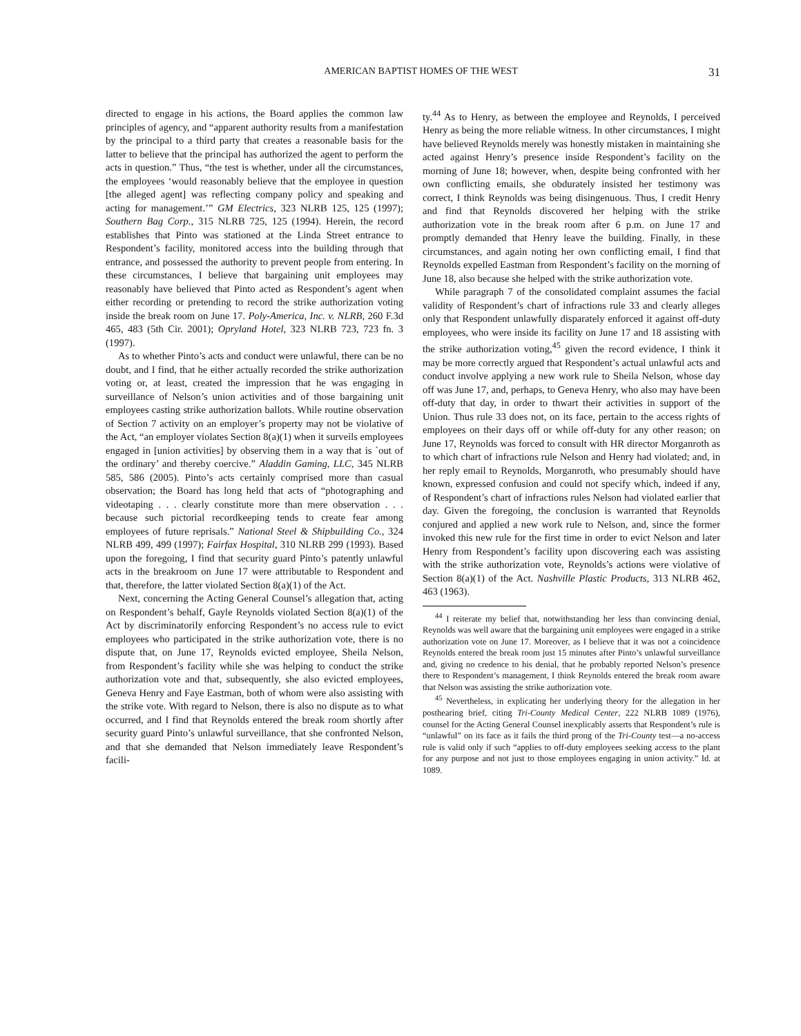AMERICAN BAPTIST HOMES OF THE WEST 31
directed to engage in his actions, the Board applies the common law principles of agency, and “apparent authority results from a manifestation by the principal to a third party that creates a reasonable basis for the latter to believe that the principal has authorized the agent to perform the acts in question.” Thus, “the test is whether, under all the circumstances, the employees ‘would reasonably believe that the employee in question [the alleged agent] was reflecting company policy and speaking and acting for management.’” GM Electrics, 323 NLRB 125, 125 (1997); Southern Bag Corp., 315 NLRB 725, 125 (1994). Herein, the record establishes that Pinto was stationed at the Linda Street entrance to Respondent’s facility, monitored access into the building through that entrance, and possessed the authority to prevent people from entering. In these circumstances, I believe that bargaining unit employees may reasonably have believed that Pinto acted as Respondent’s agent when either recording or pretending to record the strike authorization voting inside the break room on June 17. Poly-America, Inc. v. NLRB, 260 F.3d 465, 483 (5th Cir. 2001); Opryland Hotel, 323 NLRB 723, 723 fn. 3 (1997).
As to whether Pinto’s acts and conduct were unlawful, there can be no doubt, and I find, that he either actually recorded the strike authorization voting or, at least, created the impression that he was engaging in surveillance of Nelson’s union activities and of those bargaining unit employees casting strike authorization ballots. While routine observation of Section 7 activity on an employer’s property may not be violative of the Act, “an employer violates Section 8(a)(1) when it surveils employees engaged in [union activities] by observing them in a way that is `out of the ordinary’ and thereby coercive.” Aladdin Gaming, LLC, 345 NLRB 585, 586 (2005). Pinto’s acts certainly comprised more than casual observation; the Board has long held that acts of “photographing and videotaping . . . clearly constitute more than mere observation . . . because such pictorial recordkeeping tends to create fear among employees of future reprisals.” National Steel & Shipbuilding Co., 324 NLRB 499, 499 (1997); Fairfax Hospital, 310 NLRB 299 (1993). Based upon the foregoing, I find that security guard Pinto’s patently unlawful acts in the breakroom on June 17 were attributable to Respondent and that, therefore, the latter violated Section 8(a)(1) of the Act.
Next, concerning the Acting General Counsel’s allegation that, acting on Respondent’s behalf, Gayle Reynolds violated Section 8(a)(1) of the Act by discriminatorily enforcing Respondent’s no access rule to evict employees who participated in the strike authorization vote, there is no dispute that, on June 17, Reynolds evicted employee, Sheila Nelson, from Respondent’s facility while she was helping to conduct the strike authorization vote and that, subsequently, she also evicted employees, Geneva Henry and Faye Eastman, both of whom were also assisting with the strike vote. With regard to Nelson, there is also no dispute as to what occurred, and I find that Reynolds entered the break room shortly after security guard Pinto’s unlawful surveillance, that she confronted Nelson, and that she demanded that Nelson immediately leave Respondent’s facili-
ty.<sup>44</sup> As to Henry, as between the employee and Reynolds, I perceived Henry as being the more reliable witness. In other circumstances, I might have believed Reynolds merely was honestly mistaken in maintaining she acted against Henry’s presence inside Respondent’s facility on the morning of June 18; however, when, despite being confronted with her own conflicting emails, she obdurately insisted her testimony was correct, I think Reynolds was being disingenuous. Thus, I credit Henry and find that Reynolds discovered her helping with the strike authorization vote in the break room after 6 p.m. on June 17 and promptly demanded that Henry leave the building. Finally, in these circumstances, and again noting her own conflicting email, I find that Reynolds expelled Eastman from Respondent’s facility on the morning of June 18, also because she helped with the strike authorization vote.
While paragraph 7 of the consolidated complaint assumes the facial validity of Respondent’s chart of infractions rule 33 and clearly alleges only that Respondent unlawfully disparately enforced it against off-duty employees, who were inside its facility on June 17 and 18 assisting with the strike authorization voting,<sup>45</sup> given the record evidence, I think it may be more correctly argued that Respondent’s actual unlawful acts and conduct involve applying a new work rule to Sheila Nelson, whose day off was June 17, and, perhaps, to Geneva Henry, who also may have been off-duty that day, in order to thwart their activities in support of the Union. Thus rule 33 does not, on its face, pertain to the access rights of employees on their days off or while off-duty for any other reason; on June 17, Reynolds was forced to consult with HR director Morganroth as to which chart of infractions rule Nelson and Henry had violated; and, in her reply email to Reynolds, Morganroth, who presumably should have known, expressed confusion and could not specify which, indeed if any, of Respondent’s chart of infractions rules Nelson had violated earlier that day. Given the foregoing, the conclusion is warranted that Reynolds conjured and applied a new work rule to Nelson, and, since the former invoked this new rule for the first time in order to evict Nelson and later Henry from Respondent’s facility upon discovering each was assisting with the strike authorization vote, Reynolds’s actions were violative of Section 8(a)(1) of the Act. Nashville Plastic Products, 313 NLRB 462, 463 (1963).
<sup>44</sup> I reiterate my belief that, notwithstanding her less than convincing denial, Reynolds was well aware that the bargaining unit employees were engaged in a strike authorization vote on June 17. Moreover, as I believe that it was not a coincidence Reynolds entered the break room just 15 minutes after Pinto’s unlawful surveillance and, giving no credence to his denial, that he probably reported Nelson’s presence there to Respondent’s management, I think Reynolds entered the break room aware that Nelson was assisting the strike authorization vote.
<sup>45</sup> Nevertheless, in explicating her underlying theory for the allegation in her posthearing brief, citing Tri-County Medical Center, 222 NLRB 1089 (1976), counsel for the Acting General Counsel inexplicably asserts that Respondent’s rule is “unlawful” on its face as it fails the third prong of the Tri-County test—a no-access rule is valid only if such “applies to off-duty employees seeking access to the plant for any purpose and not just to those employees engaging in union activity.” Id. at 1089.